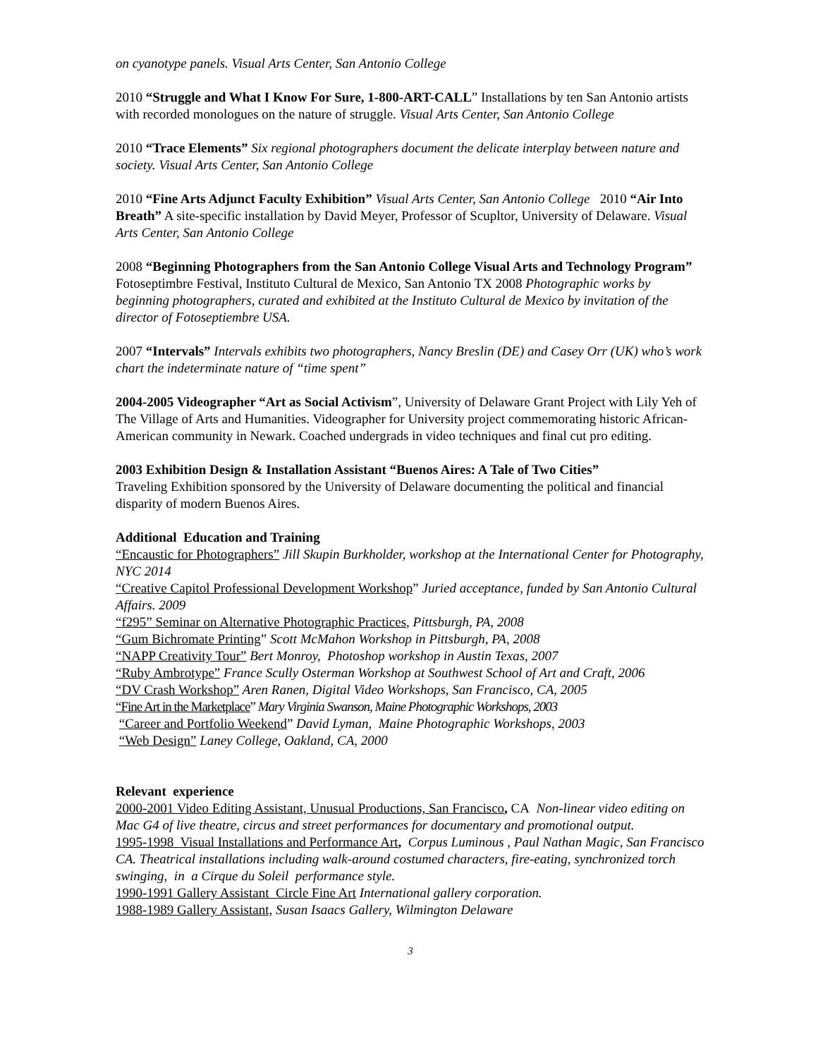on cyanotype panels. Visual Arts Center, San Antonio College
2010 “Struggle and What I Know For Sure, 1-800-ART-CALL” Installations by ten San Antonio artists with recorded monologues on the nature of struggle. Visual Arts Center, San Antonio College
2010 “Trace Elements” Six regional photographers document the delicate interplay between nature and society. Visual Arts Center, San Antonio College
2010 “Fine Arts Adjunct Faculty Exhibition” Visual Arts Center, San Antonio College 2010 “Air Into Breath” A site-specific installation by David Meyer, Professor of Scupltor, University of Delaware. Visual Arts Center, San Antonio College
2008 “Beginning Photographers from the San Antonio College Visual Arts and Technology Program” Fotoseptimbre Festival, Instituto Cultural de Mexico, San Antonio TX 2008 Photographic works by beginning photographers, curated and exhibited at the Instituto Cultural de Mexico by invitation of the director of Fotoseptiembre USA.
2007 “Intervals” Intervals exhibits two photographers, Nancy Breslin (DE) and Casey Orr (UK) who’s work chart the indeterminate nature of “time spent”
2004-2005 Videographer “Art as Social Activism”, University of Delaware Grant Project with Lily Yeh of The Village of Arts and Humanities. Videographer for University project commemorating historic African-American community in Newark. Coached undergrads in video techniques and final cut pro editing.
2003 Exhibition Design & Installation Assistant “Buenos Aires: A Tale of Two Cities”
Traveling Exhibition sponsored by the University of Delaware documenting the political and financial disparity of modern Buenos Aires.
Additional Education and Training
“Encaustic for Photographers” Jill Skupin Burkholder, workshop at the International Center for Photography, NYC 2014
“Creative Capitol Professional Development Workshop” Juried acceptance, funded by San Antonio Cultural Affairs. 2009
“f295” Seminar on Alternative Photographic Practices, Pittsburgh, PA, 2008
“Gum Bichromate Printing” Scott McMahon Workshop in Pittsburgh, PA, 2008
“NAPP Creativity Tour” Bert Monroy, Photoshop workshop in Austin Texas, 2007
“Ruby Ambrotype” France Scully Osterman Workshop at Southwest School of Art and Craft, 2006
“DV Crash Workshop” Aren Ranen, Digital Video Workshops, San Francisco, CA, 2005
“Fine Art in the Marketplace” Mary Virginia Swanson, Maine Photographic Workshops, 2003
“Career and Portfolio Weekend” David Lyman, Maine Photographic Workshops, 2003
“Web Design” Laney College, Oakland, CA, 2000
Relevant experience
2000-2001 Video Editing Assistant, Unusual Productions, San Francisco, CA Non-linear video editing on Mac G4 of live theatre, circus and street performances for documentary and promotional output.
1995-1998 Visual Installations and Performance Art, Corpus Luminous , Paul Nathan Magic, San Francisco CA. Theatrical installations including walk-around costumed characters, fire-eating, synchronized torch swinging, in a Cirque du Soleil performance style.
1990-1991 Gallery Assistant Circle Fine Art International gallery corporation.
1988-1989 Gallery Assistant, Susan Isaacs Gallery, Wilmington Delaware
3